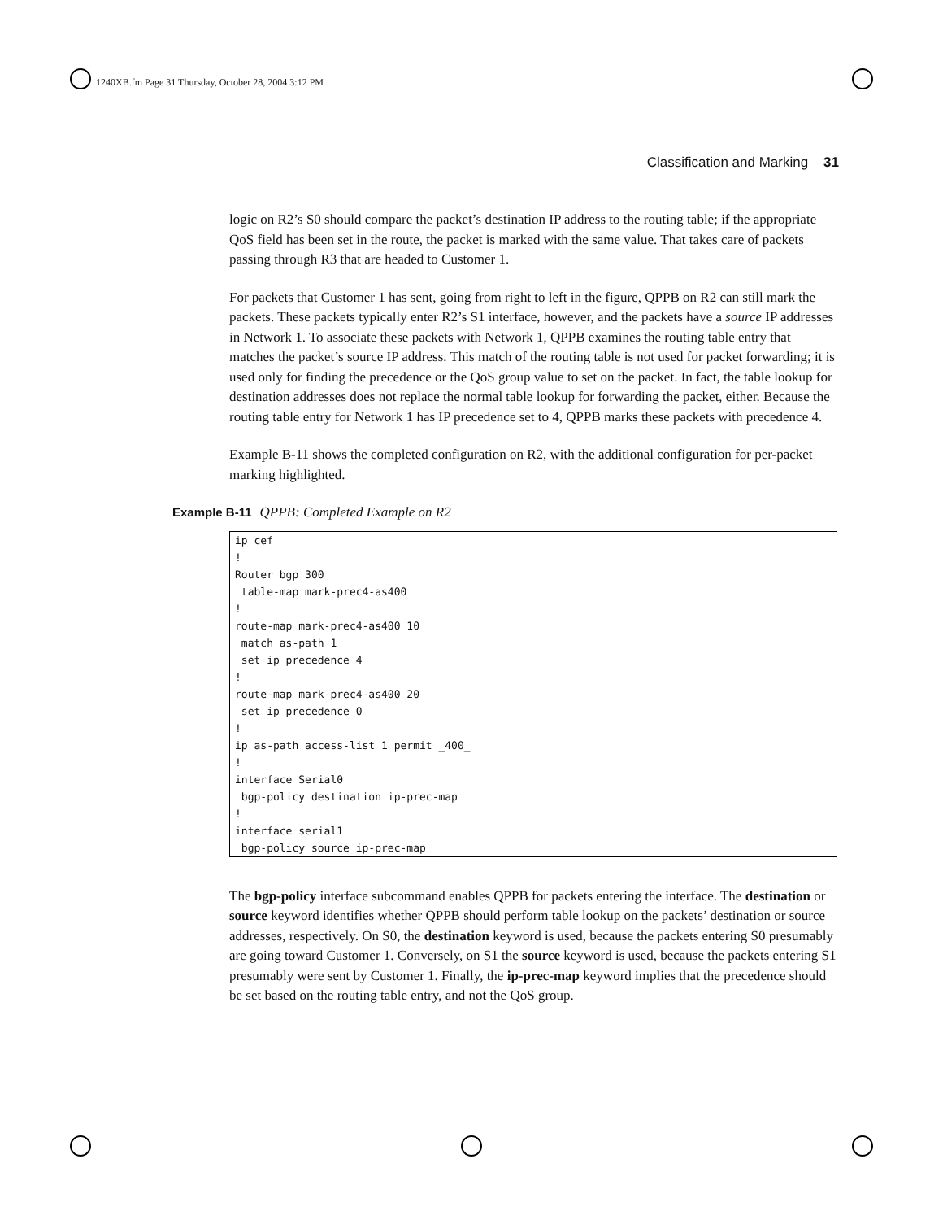1240XB.fm Page 31 Thursday, October 28, 2004 3:12 PM
Classification and Marking 31
logic on R2’s S0 should compare the packet’s destination IP address to the routing table; if the appropriate QoS field has been set in the route, the packet is marked with the same value. That takes care of packets passing through R3 that are headed to Customer 1.
For packets that Customer 1 has sent, going from right to left in the figure, QPPB on R2 can still mark the packets. These packets typically enter R2’s S1 interface, however, and the packets have a source IP addresses in Network 1. To associate these packets with Network 1, QPPB examines the routing table entry that matches the packet’s source IP address. This match of the routing table is not used for packet forwarding; it is used only for finding the precedence or the QoS group value to set on the packet. In fact, the table lookup for destination addresses does not replace the normal table lookup for forwarding the packet, either. Because the routing table entry for Network 1 has IP precedence set to 4, QPPB marks these packets with precedence 4.
Example B-11 shows the completed configuration on R2, with the additional configuration for per-packet marking highlighted.
Example B-11 QPPB: Completed Example on R2
ip cef
!
Router bgp 300
 table-map mark-prec4-as400
!
route-map mark-prec4-as400 10
 match as-path 1
 set ip precedence 4
!
route-map mark-prec4-as400 20
 set ip precedence 0
!
ip as-path access-list 1 permit _400_
!
interface Serial0
 bgp-policy destination ip-prec-map
!
interface serial1
 bgp-policy source ip-prec-map
The bgp-policy interface subcommand enables QPPB for packets entering the interface. The destination or source keyword identifies whether QPPB should perform table lookup on the packets’ destination or source addresses, respectively. On S0, the destination keyword is used, because the packets entering S0 presumably are going toward Customer 1. Conversely, on S1 the source keyword is used, because the packets entering S1 presumably were sent by Customer 1. Finally, the ip-prec-map keyword implies that the precedence should be set based on the routing table entry, and not the QoS group.